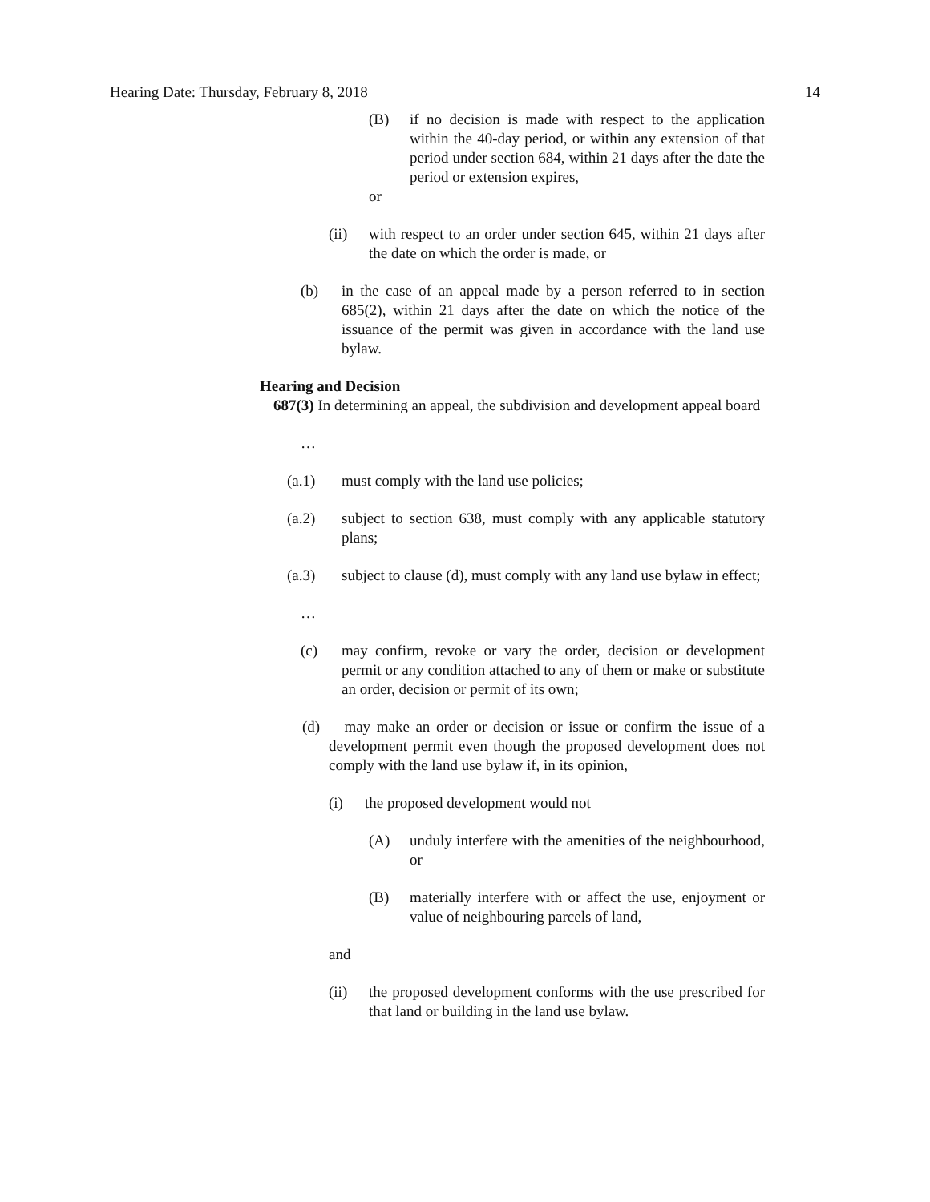Hearing Date: Thursday, February 8, 2018 14
(B) if no decision is made with respect to the application within the 40-day period, or within any extension of that period under section 684, within 21 days after the date the period or extension expires,
or
(ii) with respect to an order under section 645, within 21 days after the date on which the order is made, or
(b) in the case of an appeal made by a person referred to in section 685(2), within 21 days after the date on which the notice of the issuance of the permit was given in accordance with the land use bylaw.
Hearing and Decision
687(3) In determining an appeal, the subdivision and development appeal board
…
(a.1) must comply with the land use policies;
(a.2) subject to section 638, must comply with any applicable statutory plans;
(a.3) subject to clause (d), must comply with any land use bylaw in effect;
…
(c) may confirm, revoke or vary the order, decision or development permit or any condition attached to any of them or make or substitute an order, decision or permit of its own;
(d) may make an order or decision or issue or confirm the issue of a development permit even though the proposed development does not comply with the land use bylaw if, in its opinion,
(i) the proposed development would not
(A) unduly interfere with the amenities of the neighbourhood, or
(B) materially interfere with or affect the use, enjoyment or value of neighbouring parcels of land,
and
(ii) the proposed development conforms with the use prescribed for that land or building in the land use bylaw.